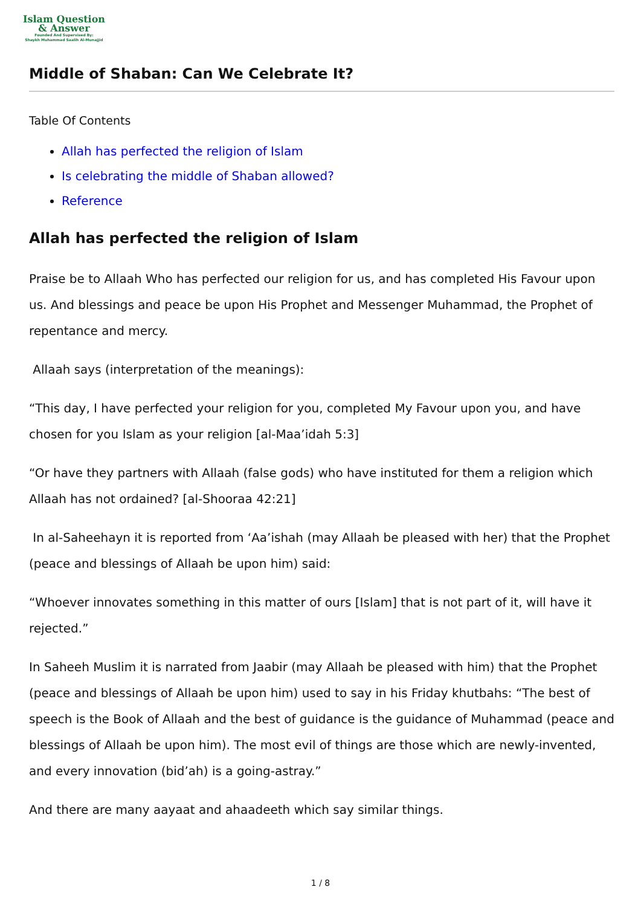Islam Question
& Answer
Founded And Supervised By:
Shaykh Muhammad Saalih Al-Munajjid
Middle of Shaban: Can We Celebrate It?
Table Of Contents
Allah has perfected the religion of Islam
Is celebrating the middle of Shaban allowed?
Reference
Allah has perfected the religion of Islam
Praise be to Allaah Who has perfected our religion for us, and has completed His Favour upon us. And blessings and peace be upon His Prophet and Messenger Muhammad, the Prophet of repentance and mercy.
Allaah says (interpretation of the meanings):
“This day, I have perfected your religion for you, completed My Favour upon you, and have chosen for you Islam as your religion [al-Maa’idah 5:3]
“Or have they partners with Allaah (false gods) who have instituted for them a religion which Allaah has not ordained? [al-Shooraa 42:21]
In al-Saheehayn it is reported from ‘Aa’ishah (may Allaah be pleased with her) that the Prophet (peace and blessings of Allaah be upon him) said:
“Whoever innovates something in this matter of ours [Islam] that is not part of it, will have it rejected.”
In Saheeh Muslim it is narrated from Jaabir (may Allaah be pleased with him) that the Prophet (peace and blessings of Allaah be upon him) used to say in his Friday khutbahs: “The best of speech is the Book of Allaah and the best of guidance is the guidance of Muhammad (peace and blessings of Allaah be upon him). The most evil of things are those which are newly-invented, and every innovation (bid’ah) is a going-astray.”
And there are many aayaat and ahaadeeth which say similar things.
1 / 8